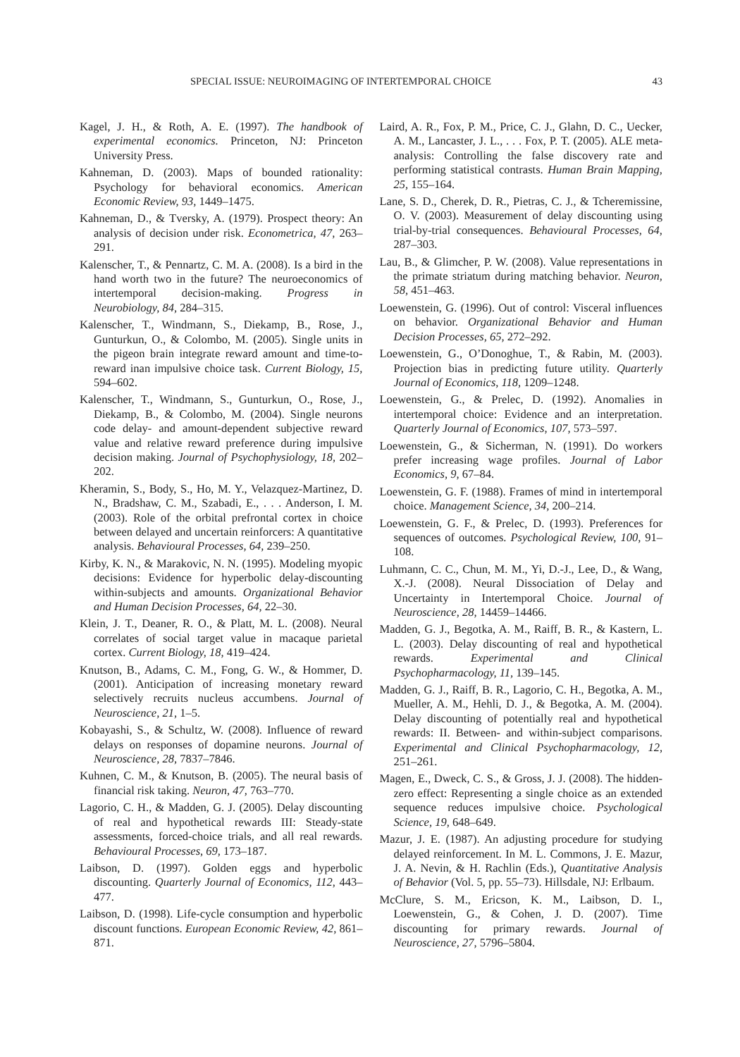SPECIAL ISSUE: NEUROIMAGING OF INTERTEMPORAL CHOICE 43
Kagel, J. H., & Roth, A. E. (1997). The handbook of experimental economics. Princeton, NJ: Princeton University Press.
Kahneman, D. (2003). Maps of bounded rationality: Psychology for behavioral economics. American Economic Review, 93, 1449–1475.
Kahneman, D., & Tversky, A. (1979). Prospect theory: An analysis of decision under risk. Econometrica, 47, 263–291.
Kalenscher, T., & Pennartz, C. M. A. (2008). Is a bird in the hand worth two in the future? The neuroeconomics of intertemporal decision-making. Progress in Neurobiology, 84, 284–315.
Kalenscher, T., Windmann, S., Diekamp, B., Rose, J., Gunturkun, O., & Colombo, M. (2005). Single units in the pigeon brain integrate reward amount and time-to-reward inan impulsive choice task. Current Biology, 15, 594–602.
Kalenscher, T., Windmann, S., Gunturkun, O., Rose, J., Diekamp, B., & Colombo, M. (2004). Single neurons code delay- and amount-dependent subjective reward value and relative reward preference during impulsive decision making. Journal of Psychophysiology, 18, 202–202.
Kheramin, S., Body, S., Ho, M. Y., Velazquez-Martinez, D. N., Bradshaw, C. M., Szabadi, E., . . . Anderson, I. M. (2003). Role of the orbital prefrontal cortex in choice between delayed and uncertain reinforcers: A quantitative analysis. Behavioural Processes, 64, 239–250.
Kirby, K. N., & Marakovic, N. N. (1995). Modeling myopic decisions: Evidence for hyperbolic delay-discounting within-subjects and amounts. Organizational Behavior and Human Decision Processes, 64, 22–30.
Klein, J. T., Deaner, R. O., & Platt, M. L. (2008). Neural correlates of social target value in macaque parietal cortex. Current Biology, 18, 419–424.
Knutson, B., Adams, C. M., Fong, G. W., & Hommer, D. (2001). Anticipation of increasing monetary reward selectively recruits nucleus accumbens. Journal of Neuroscience, 21, 1–5.
Kobayashi, S., & Schultz, W. (2008). Influence of reward delays on responses of dopamine neurons. Journal of Neuroscience, 28, 7837–7846.
Kuhnen, C. M., & Knutson, B. (2005). The neural basis of financial risk taking. Neuron, 47, 763–770.
Lagorio, C. H., & Madden, G. J. (2005). Delay discounting of real and hypothetical rewards III: Steady-state assessments, forced-choice trials, and all real rewards. Behavioural Processes, 69, 173–187.
Laibson, D. (1997). Golden eggs and hyperbolic discounting. Quarterly Journal of Economics, 112, 443–477.
Laibson, D. (1998). Life-cycle consumption and hyperbolic discount functions. European Economic Review, 42, 861–871.
Laird, A. R., Fox, P. M., Price, C. J., Glahn, D. C., Uecker, A. M., Lancaster, J. L., . . . Fox, P. T. (2005). ALE meta-analysis: Controlling the false discovery rate and performing statistical contrasts. Human Brain Mapping, 25, 155–164.
Lane, S. D., Cherek, D. R., Pietras, C. J., & Tcheremissine, O. V. (2003). Measurement of delay discounting using trial-by-trial consequences. Behavioural Processes, 64, 287–303.
Lau, B., & Glimcher, P. W. (2008). Value representations in the primate striatum during matching behavior. Neuron, 58, 451–463.
Loewenstein, G. (1996). Out of control: Visceral influences on behavior. Organizational Behavior and Human Decision Processes, 65, 272–292.
Loewenstein, G., O’Donoghue, T., & Rabin, M. (2003). Projection bias in predicting future utility. Quarterly Journal of Economics, 118, 1209–1248.
Loewenstein, G., & Prelec, D. (1992). Anomalies in intertemporal choice: Evidence and an interpretation. Quarterly Journal of Economics, 107, 573–597.
Loewenstein, G., & Sicherman, N. (1991). Do workers prefer increasing wage profiles. Journal of Labor Economics, 9, 67–84.
Loewenstein, G. F. (1988). Frames of mind in intertemporal choice. Management Science, 34, 200–214.
Loewenstein, G. F., & Prelec, D. (1993). Preferences for sequences of outcomes. Psychological Review, 100, 91–108.
Luhmann, C. C., Chun, M. M., Yi, D.-J., Lee, D., & Wang, X.-J. (2008). Neural Dissociation of Delay and Uncertainty in Intertemporal Choice. Journal of Neuroscience, 28, 14459–14466.
Madden, G. J., Begotka, A. M., Raiff, B. R., & Kastern, L. L. (2003). Delay discounting of real and hypothetical rewards. Experimental and Clinical Psychopharmacology, 11, 139–145.
Madden, G. J., Raiff, B. R., Lagorio, C. H., Begotka, A. M., Mueller, A. M., Hehli, D. J., & Begotka, A. M. (2004). Delay discounting of potentially real and hypothetical rewards: II. Between- and within-subject comparisons. Experimental and Clinical Psychopharmacology, 12, 251–261.
Magen, E., Dweck, C. S., & Gross, J. J. (2008). The hidden-zero effect: Representing a single choice as an extended sequence reduces impulsive choice. Psychological Science, 19, 648–649.
Mazur, J. E. (1987). An adjusting procedure for studying delayed reinforcement. In M. L. Commons, J. E. Mazur, J. A. Nevin, & H. Rachlin (Eds.), Quantitative Analysis of Behavior (Vol. 5, pp. 55–73). Hillsdale, NJ: Erlbaum.
McClure, S. M., Ericson, K. M., Laibson, D. I., Loewenstein, G., & Cohen, J. D. (2007). Time discounting for primary rewards. Journal of Neuroscience, 27, 5796–5804.